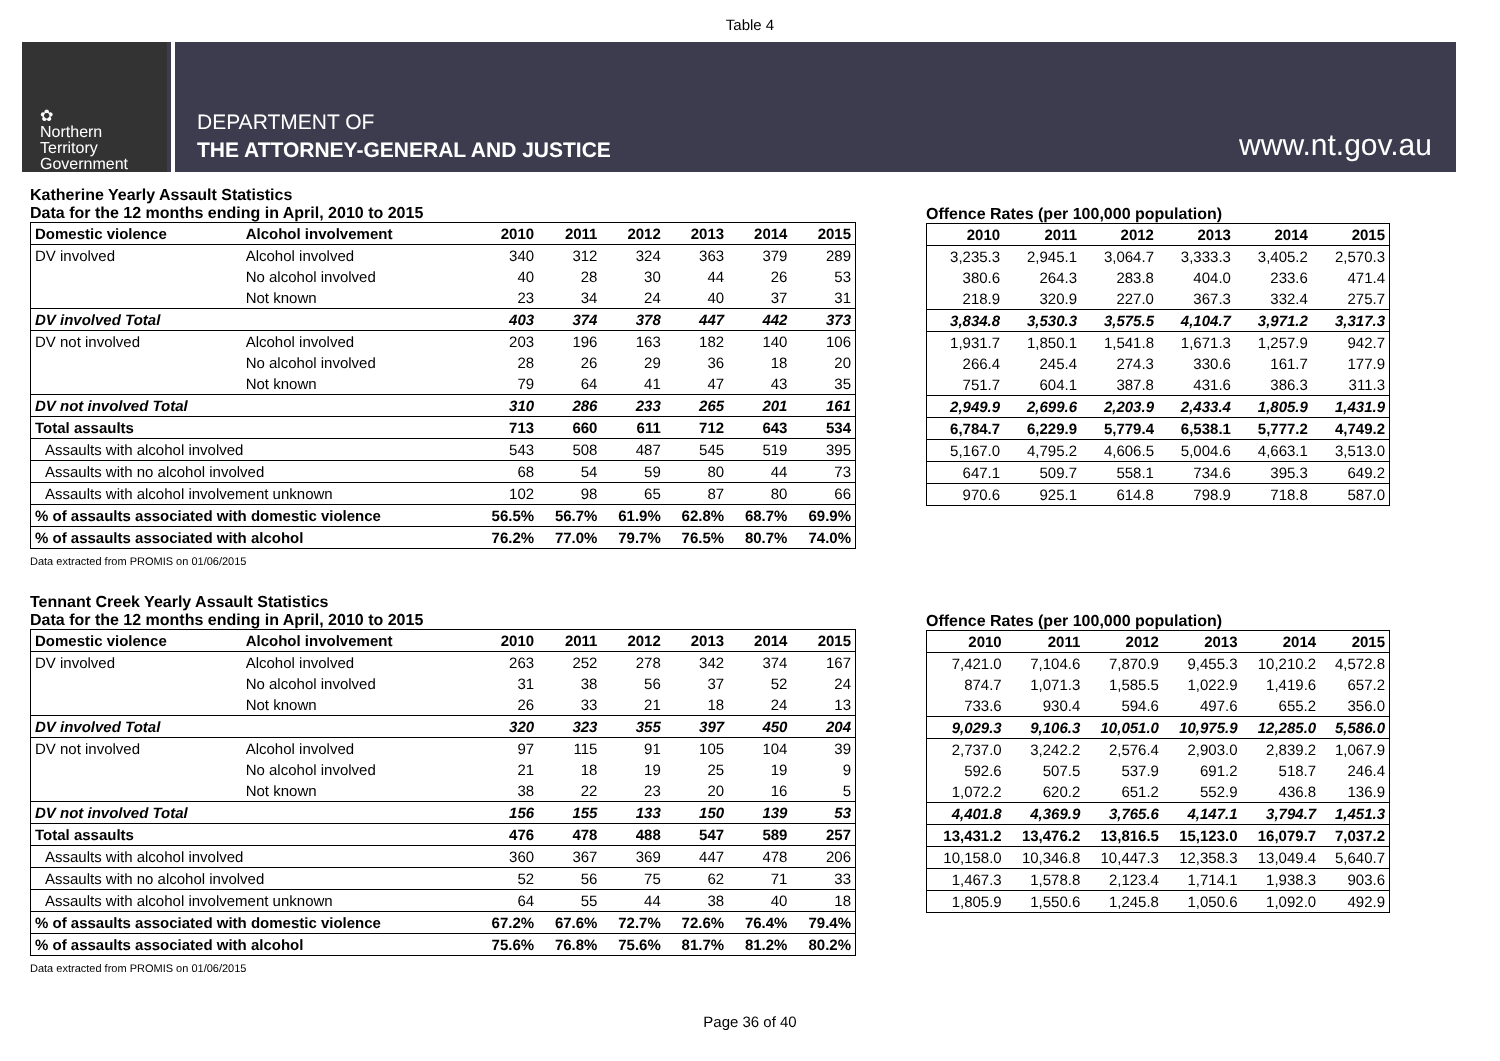Table 4
✿
Northern
Territory
Government
DEPARTMENT OF
THE ATTORNEY-GENERAL AND JUSTICE
www.nt.gov.au
Katherine Yearly Assault Statistics
Data for the 12 months ending in April, 2010 to 2015
| Domestic violence | Alcohol involvement | 2010 | 2011 | 2012 | 2013 | 2014 | 2015 |
| --- | --- | --- | --- | --- | --- | --- | --- |
| DV involved | Alcohol involved | 340 | 312 | 324 | 363 | 379 | 289 |
| | No alcohol involved | 40 | 28 | 30 | 44 | 26 | 53 |
| | Not known | 23 | 34 | 24 | 40 | 37 | 31 |
| DV involved Total | | 403 | 374 | 378 | 447 | 442 | 373 |
| DV not involved | Alcohol involved | 203 | 196 | 163 | 182 | 140 | 106 |
| | No alcohol involved | 28 | 26 | 29 | 36 | 18 | 20 |
| | Not known | 79 | 64 | 41 | 47 | 43 | 35 |
| DV not involved Total | | 310 | 286 | 233 | 265 | 201 | 161 |
| Total assaults | | 713 | 660 | 611 | 712 | 643 | 534 |
| Assaults with alcohol involved | | 543 | 508 | 487 | 545 | 519 | 395 |
| Assaults with no alcohol involved | | 68 | 54 | 59 | 80 | 44 | 73 |
| Assaults with alcohol involvement unknown | | 102 | 98 | 65 | 87 | 80 | 66 |
| % of assaults associated with domestic violence | | 56.5% | 56.7% | 61.9% | 62.8% | 68.7% | 69.9% |
| % of assaults associated with alcohol | | 76.2% | 77.0% | 79.7% | 76.5% | 80.7% | 74.0% |
Data extracted from PROMIS on 01/06/2015
Offence Rates (per 100,000 population)
| 2010 | 2011 | 2012 | 2013 | 2014 | 2015 |
| --- | --- | --- | --- | --- | --- |
| 3,235.3 | 2,945.1 | 3,064.7 | 3,333.3 | 3,405.2 | 2,570.3 |
| 380.6 | 264.3 | 283.8 | 404.0 | 233.6 | 471.4 |
| 218.9 | 320.9 | 227.0 | 367.3 | 332.4 | 275.7 |
| 3,834.8 | 3,530.3 | 3,575.5 | 4,104.7 | 3,971.2 | 3,317.3 |
| 1,931.7 | 1,850.1 | 1,541.8 | 1,671.3 | 1,257.9 | 942.7 |
| 266.4 | 245.4 | 274.3 | 330.6 | 161.7 | 177.9 |
| 751.7 | 604.1 | 387.8 | 431.6 | 386.3 | 311.3 |
| 2,949.9 | 2,699.6 | 2,203.9 | 2,433.4 | 1,805.9 | 1,431.9 |
| 6,784.7 | 6,229.9 | 5,779.4 | 6,538.1 | 5,777.2 | 4,749.2 |
| 5,167.0 | 4,795.2 | 4,606.5 | 5,004.6 | 4,663.1 | 3,513.0 |
| 647.1 | 509.7 | 558.1 | 734.6 | 395.3 | 649.2 |
| 970.6 | 925.1 | 614.8 | 798.9 | 718.8 | 587.0 |
Tennant Creek Yearly Assault Statistics
Data for the 12 months ending in April, 2010 to 2015
| Domestic violence | Alcohol involvement | 2010 | 2011 | 2012 | 2013 | 2014 | 2015 |
| --- | --- | --- | --- | --- | --- | --- | --- |
| DV involved | Alcohol involved | 263 | 252 | 278 | 342 | 374 | 167 |
| | No alcohol involved | 31 | 38 | 56 | 37 | 52 | 24 |
| | Not known | 26 | 33 | 21 | 18 | 24 | 13 |
| DV involved Total | | 320 | 323 | 355 | 397 | 450 | 204 |
| DV not involved | Alcohol involved | 97 | 115 | 91 | 105 | 104 | 39 |
| | No alcohol involved | 21 | 18 | 19 | 25 | 19 | 9 |
| | Not known | 38 | 22 | 23 | 20 | 16 | 5 |
| DV not involved Total | | 156 | 155 | 133 | 150 | 139 | 53 |
| Total assaults | | 476 | 478 | 488 | 547 | 589 | 257 |
| Assaults with alcohol involved | | 360 | 367 | 369 | 447 | 478 | 206 |
| Assaults with no alcohol involved | | 52 | 56 | 75 | 62 | 71 | 33 |
| Assaults with alcohol involvement unknown | | 64 | 55 | 44 | 38 | 40 | 18 |
| % of assaults associated with domestic violence | | 67.2% | 67.6% | 72.7% | 72.6% | 76.4% | 79.4% |
| % of assaults associated with alcohol | | 75.6% | 76.8% | 75.6% | 81.7% | 81.2% | 80.2% |
Data extracted from PROMIS on 01/06/2015
Offence Rates (per 100,000 population)
| 2010 | 2011 | 2012 | 2013 | 2014 | 2015 |
| --- | --- | --- | --- | --- | --- |
| 7,421.0 | 7,104.6 | 7,870.9 | 9,455.3 | 10,210.2 | 4,572.8 |
| 874.7 | 1,071.3 | 1,585.5 | 1,022.9 | 1,419.6 | 657.2 |
| 733.6 | 930.4 | 594.6 | 497.6 | 655.2 | 356.0 |
| 9,029.3 | 9,106.3 | 10,051.0 | 10,975.9 | 12,285.0 | 5,586.0 |
| 2,737.0 | 3,242.2 | 2,576.4 | 2,903.0 | 2,839.2 | 1,067.9 |
| 592.6 | 507.5 | 537.9 | 691.2 | 518.7 | 246.4 |
| 1,072.2 | 620.2 | 651.2 | 552.9 | 436.8 | 136.9 |
| 4,401.8 | 4,369.9 | 3,765.6 | 4,147.1 | 3,794.7 | 1,451.3 |
| 13,431.2 | 13,476.2 | 13,816.5 | 15,123.0 | 16,079.7 | 7,037.2 |
| 10,158.0 | 10,346.8 | 10,447.3 | 12,358.3 | 13,049.4 | 5,640.7 |
| 1,467.3 | 1,578.8 | 2,123.4 | 1,714.1 | 1,938.3 | 903.6 |
| 1,805.9 | 1,550.6 | 1,245.8 | 1,050.6 | 1,092.0 | 492.9 |
Page 36 of 40